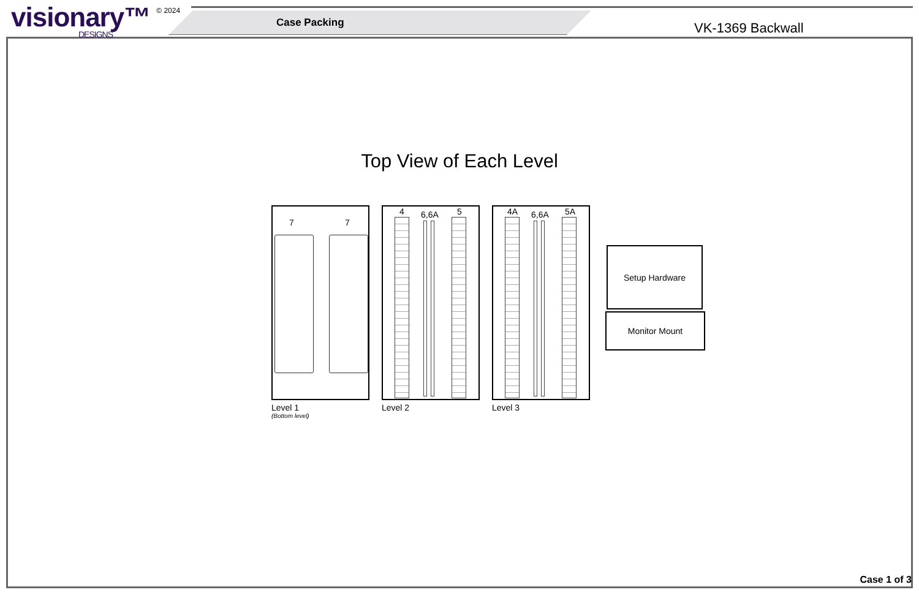visionary™
DESIGNS
© 2024
Case Packing
VK-1369 Backwall
Top View of Each Level
7 7
Level 1
(Bottom level)
4 6,6A 5
Level 2
4A 6,6A 5A
Level 3
Setup Hardware
Monitor Mount
Case 1 of 3